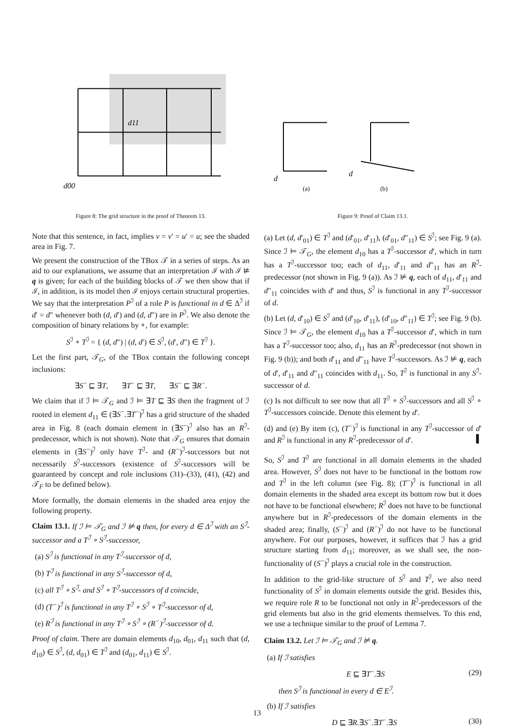d00
d11
Figure 8: The grid structure in the proof of Theorem 13.
Note that this sentence, in fact, implies v = v′ = u′ = u; see the shaded area in Fig. 7.
We present the construction of the TBox 𝒯 in a series of steps. As an aid to our explanations, we assume that an interpretation ℐ with ℐ ⊭ q is given; for each of the building blocks of 𝒯 we then show that if ℐ, in addition, is its model then ℐ enjoys certain structural properties. We say that the interpretation P<sup>ℐ</sup> of a role P is functional in d ∈ Δ<sup>ℐ</sup> if d′ = d″ whenever both (d, d′) and (d, d″) are in P<sup>ℐ</sup>. We also denote the composition of binary relations by ∘, for example:
S<sup>ℐ</sup> ∘ T<sup>ℐ</sup> = { (d, d″) | (d, d′) ∈ S<sup>ℐ</sup>, (d′, d″) ∈ T<sup>ℐ</sup> }.
Let the first part, 𝒯<sub>G</sub>, of the TBox contain the following concept inclusions:
∃S<sup>−</sup> ⊑ ∃T, ∃T<sup>−</sup> ⊑ ∃T, ∃S<sup>−</sup> ⊑ ∃R<sup>−</sup>.
We claim that if ℐ ⊨ 𝒯<sub>G</sub> and ℐ ⊨ ∃T ⊑ ∃S then the fragment of ℐ rooted in element d<sub>11</sub> ∈ (∃S<sup>−</sup>.∃T<sup>−</sup>)<sup>ℐ</sup> has a grid structure of the shaded area in Fig. 8 (each domain element in (∃S<sup>−</sup>)<sup>ℐ</sup> also has an R<sup>ℐ</sup>-predecessor, which is not shown). Note that 𝒯<sub>G</sub> ensures that domain elements in (∃S<sup>−</sup>)<sup>ℐ</sup> only have T<sup>ℐ</sup>- and (R<sup>−</sup>)<sup>ℐ</sup>-successors but not necessarily S<sup>ℐ</sup>-successors (existence of S<sup>ℐ</sup>-successors will be guaranteed by concept and role inclusions (31)–(33), (41), (42) and 𝒯<sub>F</sub> to be defined below).
More formally, the domain elements in the shaded area enjoy the following property.
Claim 13.1. If ℐ ⊨ 𝒯<sub>G</sub> and ℐ ⊭ q then, for every d ∈ Δ<sup>ℐ</sup> with an S<sup>ℐ</sup>-successor and a T<sup>ℐ</sup> ∘ S<sup>ℐ</sup>-successor,
(a) S<sup>ℐ</sup> is functional in any T<sup>ℐ</sup>-successor of d,
(b) T<sup>ℐ</sup> is functional in any S<sup>ℐ</sup>-successor of d,
(c) all T<sup>ℐ</sup> ∘ S<sup>ℐ</sup>- and S<sup>ℐ</sup> ∘ T<sup>ℐ</sup>-successors of d coincide,
(d) (T<sup>−</sup>)<sup>ℐ</sup> is functional in any T<sup>ℐ</sup> ∘ S<sup>ℐ</sup> ∘ T<sup>ℐ</sup>-successor of d,
(e) R<sup>ℐ</sup> is functional in any T<sup>ℐ</sup> ∘ S<sup>ℐ</sup> ∘ (R<sup>−</sup>)<sup>ℐ</sup>-successor of d.
Proof of claim. There are domain elements d<sub>10</sub>, d<sub>01</sub>, d<sub>11</sub> such that (d, d<sub>10</sub>) ∈ S<sup>ℐ</sup>, (d, d<sub>01</sub>) ∈ T<sup>ℐ</sup> and (d<sub>01</sub>, d<sub>11</sub>) ∈ S<sup>ℐ</sup>.
d
d
(a)
(b)
Figure 9: Proof of Claim 13.1.
(a) Let (d, d′<sub>01</sub>) ∈ T<sup>ℐ</sup> and (d′<sub>01</sub>, d′<sub>11</sub>), (d′<sub>01</sub>, d″<sub>11</sub>) ∈ S<sup>ℐ</sup>; see Fig. 9 (a). Since ℐ ⊨ 𝒯<sub>G</sub>, the element d<sub>10</sub> has a T<sup>ℐ</sup>-successor d′, which in turn has a T<sup>ℐ</sup>-successor too; each of d<sub>11</sub>, d′<sub>11</sub> and d″<sub>11</sub> has an R<sup>ℐ</sup>-predecessor (not shown in Fig. 9 (a)). As ℐ ⊭ q, each of d<sub>11</sub>, d′<sub>11</sub> and d″<sub>11</sub> coincides with d′ and thus, S<sup>ℐ</sup> is functional in any T<sup>ℐ</sup>-successor of d.
(b) Let (d, d′<sub>10</sub>) ∈ S<sup>ℐ</sup> and (d′<sub>10</sub>, d′<sub>11</sub>), (d′<sub>10</sub>, d″<sub>11</sub>) ∈ T<sup>ℐ</sup>; see Fig. 9 (b). Since ℐ ⊨ 𝒯<sub>G</sub>, the element d<sub>10</sub> has a T<sup>ℐ</sup>-successor d′, which in turn has a T<sup>ℐ</sup>-successor too; also, d<sub>11</sub> has an R<sup>ℐ</sup>-predecessor (not shown in Fig. 9 (b)); and both d′<sub>11</sub> and d″<sub>11</sub> have T<sup>ℐ</sup>-successors. As ℐ ⊭ q, each of d′, d′<sub>11</sub> and d″<sub>11</sub> coincides with d<sub>11</sub>. So, T<sup>ℐ</sup> is functional in any S<sup>ℐ</sup>-successor of d.
(c) Is not difficult to see now that all T<sup>ℐ</sup> ∘ S<sup>ℐ</sup>-successors and all S<sup>ℐ</sup> ∘ T<sup>ℐ</sup>-successors coincide. Denote this element by d′.
(d) and (e) By item (c), (T<sup>−</sup>)<sup>ℐ</sup> is functional in any T<sup>ℐ</sup>-successor of d′ and R<sup>ℐ</sup> is functional in any R<sup>ℐ</sup>-predecessor of d′. ▌
So, S<sup>ℐ</sup> and T<sup>ℐ</sup> are functional in all domain elements in the shaded area. However, S<sup>ℐ</sup> does not have to be functional in the bottom row and T<sup>ℐ</sup> in the left column (see Fig. 8); (T<sup>−</sup>)<sup>ℐ</sup> is functional in all domain elements in the shaded area except its bottom row but it does not have to be functional elsewhere; R<sup>ℐ</sup> does not have to be functional anywhere but in R<sup>ℐ</sup>-predecessors of the domain elements in the shaded area; finally, (S<sup>−</sup>)<sup>ℐ</sup> and (R<sup>−</sup>)<sup>ℐ</sup> do not have to be functional anywhere. For our purposes, however, it suffices that ℐ has a grid structure starting from d<sub>11</sub>; moreover, as we shall see, the non-functionality of (S<sup>−</sup>)<sup>ℐ</sup> plays a crucial role in the construction.
In addition to the grid-like structure of S<sup>ℐ</sup> and T<sup>ℐ</sup>, we also need functionality of S<sup>ℐ</sup> in domain elements outside the grid. Besides this, we require role R to be functional not only in R<sup>ℐ</sup>-predecessors of the grid elements but also in the grid elements themselves. To this end, we use a technique similar to the proof of Lemma 7.
Claim 13.2. Let ℐ ⊨ 𝒯<sub>G</sub> and ℐ ⊭ q.
(a) If ℐ satisfies
E ⊑ ∃T<sup>−</sup>.∃S (29)
then S<sup>ℐ</sup> is functional in every d ∈ E<sup>ℐ</sup>.
(b) If ℐ satisfies
D ⊑ ∃R.∃S<sup>−</sup>.∃T<sup>−</sup>.∃S (30)
13